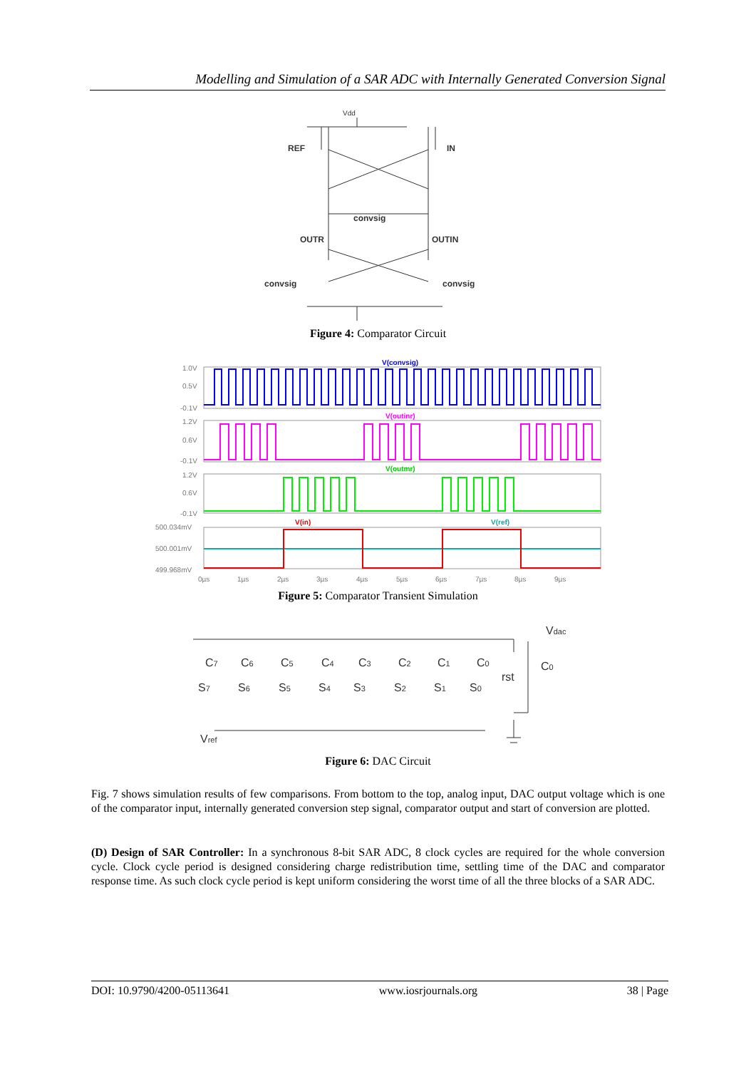Modelling and Simulation of a SAR ADC with Internally Generated Conversion Signal
Vdd
REF
IN
convsig
OUTR
OUTIN
convsig
convsig
Figure 4: Comparator Circuit
1.0V
0.5V
-0.1V
1.2V
0.6V
-0.1V
1.2V
0.6V
-0.1V
500.034mV
500.001mV
499.968mV
0µs
1µs
2µs
3µs
4µs
5µs
6µs
7µs
8µs
9µs
V(convsig)
V(outinr)
V(outmr)
V(in)
V(ref)
Figure 5: Comparator Transient Simulation
Vdac
C7
C6
C5
C4
C3
C2
C1
C0
C0
rst
S7
S6
S5
S4
S3
S2
S1
S0
Vref
Figure 6: DAC Circuit
Fig. 7 shows simulation results of few comparisons. From bottom to the top, analog input, DAC output voltage which is one of the comparator input, internally generated conversion step signal, comparator output and start of conversion are plotted.
(D) Design of SAR Controller: In a synchronous 8-bit SAR ADC, 8 clock cycles are required for the whole conversion cycle. Clock cycle period is designed considering charge redistribution time, settling time of the DAC and comparator response time. As such clock cycle period is kept uniform considering the worst time of all the three blocks of a SAR ADC.
DOI: 10.9790/4200-05113641 www.iosrjournals.org 38 | Page